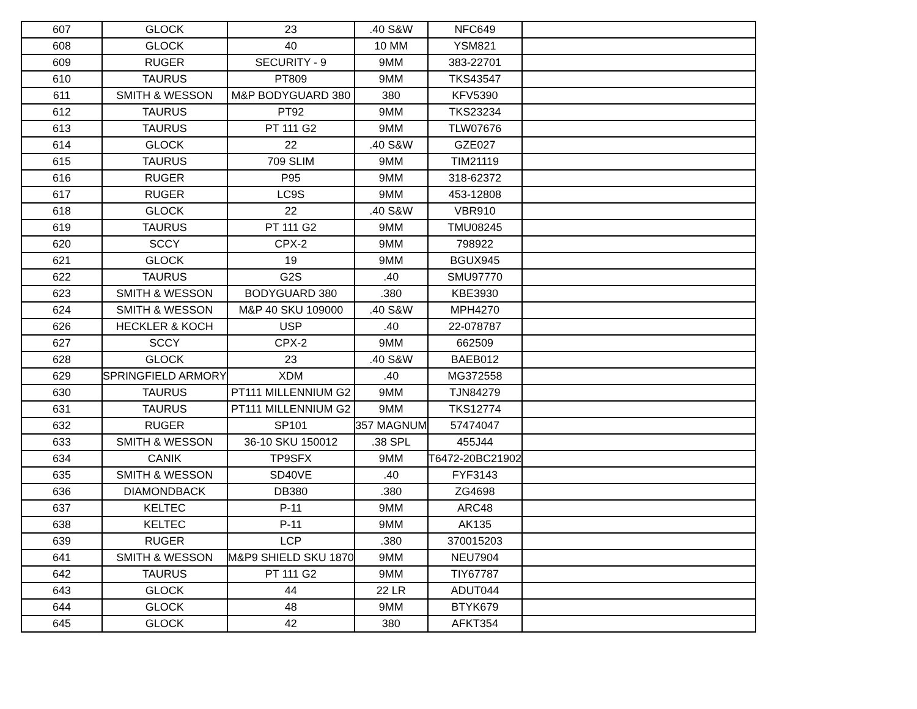| 607 | GLOCK | 23 | .40 S&W | NFC649 | |
| 608 | GLOCK | 40 | 10 MM | YSM821 | |
| 609 | RUGER | SECURITY - 9 | 9MM | 383-22701 | |
| 610 | TAURUS | PT809 | 9MM | TKS43547 | |
| 611 | SMITH & WESSON | M&P BODYGUARD 380 | 380 | KFV5390 | |
| 612 | TAURUS | PT92 | 9MM | TKS23234 | |
| 613 | TAURUS | PT 111 G2 | 9MM | TLW07676 | |
| 614 | GLOCK | 22 | .40 S&W | GZE027 | |
| 615 | TAURUS | 709 SLIM | 9MM | TIM21119 | |
| 616 | RUGER | P95 | 9MM | 318-62372 | |
| 617 | RUGER | LC9S | 9MM | 453-12808 | |
| 618 | GLOCK | 22 | .40 S&W | VBR910 | |
| 619 | TAURUS | PT 111 G2 | 9MM | TMU08245 | |
| 620 | SCCY | CPX-2 | 9MM | 798922 | |
| 621 | GLOCK | 19 | 9MM | BGUX945 | |
| 622 | TAURUS | G2S | .40 | SMU97770 | |
| 623 | SMITH & WESSON | BODYGUARD 380 | .380 | KBE3930 | |
| 624 | SMITH & WESSON | M&P 40 SKU 109000 | .40 S&W | MPH4270 | |
| 626 | HECKLER & KOCH | USP | .40 | 22-078787 | |
| 627 | SCCY | CPX-2 | 9MM | 662509 | |
| 628 | GLOCK | 23 | .40 S&W | BAEB012 | |
| 629 | SPRINGFIELD ARMORY | XDM | .40 | MG372558 | |
| 630 | TAURUS | PT111 MILLENNIUM G2 | 9MM | TJN84279 | |
| 631 | TAURUS | PT111 MILLENNIUM G2 | 9MM | TKS12774 | |
| 632 | RUGER | SP101 | 357 MAGNUM | 57474047 | |
| 633 | SMITH & WESSON | 36-10 SKU 150012 | .38 SPL | 455J44 | |
| 634 | CANIK | TP9SFX | 9MM | T6472-20BC21902 | |
| 635 | SMITH & WESSON | SD40VE | .40 | FYF3143 | |
| 636 | DIAMONDBACK | DB380 | .380 | ZG4698 | |
| 637 | KELTEC | P-11 | 9MM | ARC48 | |
| 638 | KELTEC | P-11 | 9MM | AK135 | |
| 639 | RUGER | LCP | .380 | 370015203 | |
| 641 | SMITH & WESSON | M&P9 SHIELD SKU 1870 | 9MM | NEU7904 | |
| 642 | TAURUS | PT 111 G2 | 9MM | TIY67787 | |
| 643 | GLOCK | 44 | 22 LR | ADUT044 | |
| 644 | GLOCK | 48 | 9MM | BTYK679 | |
| 645 | GLOCK | 42 | 380 | AFKT354 | |